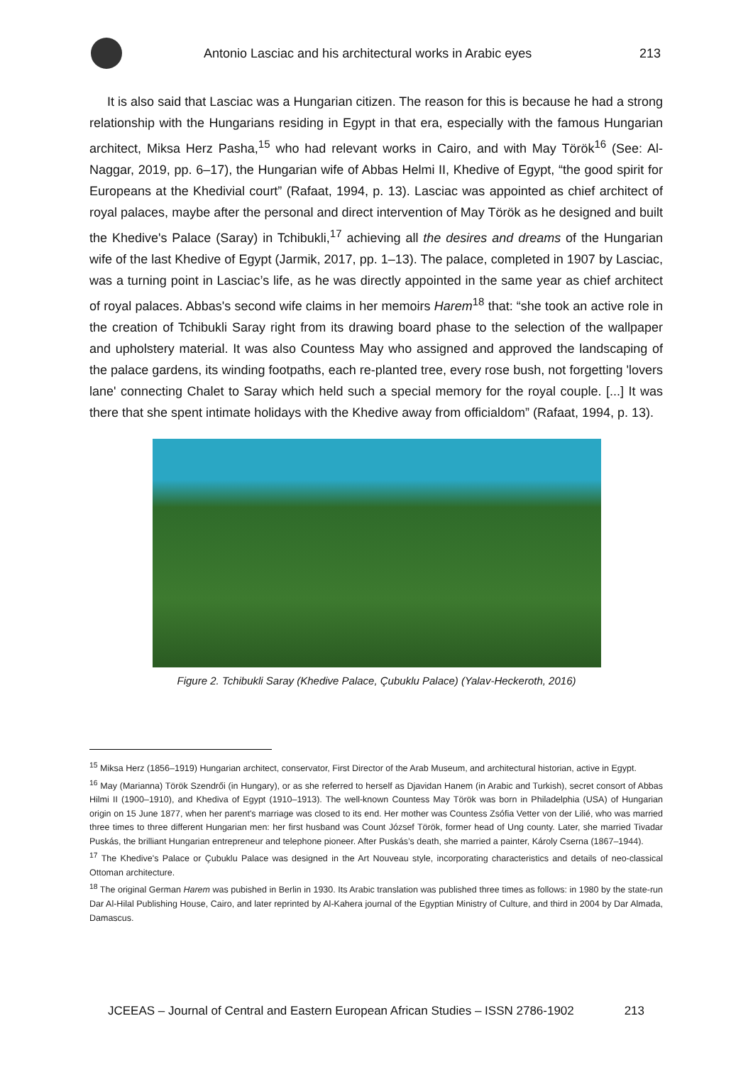Antonio Lasciac and his architectural works in Arabic eyes
213
It is also said that Lasciac was a Hungarian citizen. The reason for this is because he had a strong relationship with the Hungarians residing in Egypt in that era, especially with the famous Hungarian architect, Miksa Herz Pasha,<sup>15</sup> who had relevant works in Cairo, and with May Török<sup>16</sup> (See: Al-Naggar, 2019, pp. 6–17), the Hungarian wife of Abbas Helmi II, Khedive of Egypt, “the good spirit for Europeans at the Khedivial court” (Rafaat, 1994, p. 13). Lasciac was appointed as chief architect of royal palaces, maybe after the personal and direct intervention of May Török as he designed and built the Khedive's Palace (Saray) in Tchibukli,<sup>17</sup> achieving all the desires and dreams of the Hungarian wife of the last Khedive of Egypt (Jarmik, 2017, pp. 1–13). The palace, completed in 1907 by Lasciac, was a turning point in Lasciac’s life, as he was directly appointed in the same year as chief architect of royal palaces. Abbas's second wife claims in her memoirs Harem<sup>18</sup> that: “she took an active role in the creation of Tchibukli Saray right from its drawing board phase to the selection of the wallpaper and upholstery material. It was also Countess May who assigned and approved the landscaping of the palace gardens, its winding footpaths, each re-planted tree, every rose bush, not forgetting 'lovers lane' connecting Chalet to Saray which held such a special memory for the royal couple. [...] It was there that she spent intimate holidays with the Khedive away from officialdom” (Rafaat, 1994, p. 13).
Figure 2. Tchibukli Saray (Khedive Palace, Çubuklu Palace) (Yalav-Heckeroth, 2016)
<sup>15</sup> Miksa Herz (1856–1919) Hungarian architect, conservator, First Director of the Arab Museum, and architectural historian, active in Egypt.
<sup>16</sup> May (Marianna) Török Szendrői (in Hungary), or as she referred to herself as Djavidan Hanem (in Arabic and Turkish), secret consort of Abbas Hilmi II (1900–1910), and Khediva of Egypt (1910–1913). The well-known Countess May Török was born in Philadelphia (USA) of Hungarian origin on 15 June 1877, when her parent's marriage was closed to its end. Her mother was Countess Zsófia Vetter von der Lilié, who was married three times to three different Hungarian men: her first husband was Count József Török, former head of Ung county. Later, she married Tivadar Puskás, the brilliant Hungarian entrepreneur and telephone pioneer. After Puskás’s death, she married a painter, Károly Cserna (1867–1944).
<sup>17</sup> The Khedive's Palace or Çubuklu Palace was designed in the Art Nouveau style, incorporating characteristics and details of neo-classical Ottoman architecture.
<sup>18</sup> The original German Harem was pubished in Berlin in 1930. Its Arabic translation was published three times as follows: in 1980 by the state-run Dar Al-Hilal Publishing House, Cairo, and later reprinted by Al-Kahera journal of the Egyptian Ministry of Culture, and third in 2004 by Dar Almada, Damascus.
JCEEAS – Journal of Central and Eastern European African Studies – ISSN 2786-1902 213